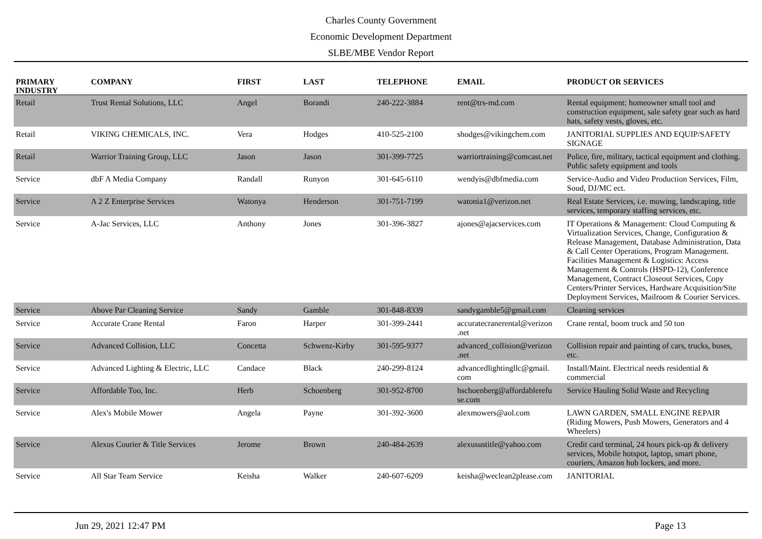Charles County Government
Economic Development Department
SLBE/MBE Vendor Report
| PRIMARY INDUSTRY | COMPANY | FIRST | LAST | TELEPHONE | EMAIL | PRODUCT OR SERVICES |
| --- | --- | --- | --- | --- | --- | --- |
| Retail | Trust Rental Solutions, LLC | Angel | Borandi | 240-222-3884 | rent@trs-md.com | Rental equipment: homeowner small tool and construction equipment, sale safety gear such as hard hats, safety vests, gloves, etc. |
| Retail | VIKING CHEMICALS, INC. | Vera | Hodges | 410-525-2100 | shodges@vikingchem.com | JANITORIAL SUPPLIES AND EQUIP/SAFETY SIGNAGE |
| Retail | Warrior Training Group, LLC | Jason | Jason | 301-399-7725 | warriortraining@comcast.net | Police, fire, military, tactical equipment and clothing. Public safety equipment and tools |
| Service | dbF A Media Company | Randall | Runyon | 301-645-6110 | wendyis@dbfmedia.com | Service-Audio and Video Production Services, Film, Soud, DJ/MC ect. |
| Service | A 2 Z Enterprise Services | Watonya | Henderson | 301-751-7199 | watonia1@verizon.net | Real Estate Services, i.e. mowing, landscaping, title services, temporary staffing services, etc. |
| Service | A-Jac Services, LLC | Anthony | Jones | 301-396-3827 | ajones@ajacservices.com | IT Operations & Management: Cloud Computing & Virtualization Services, Change, Configuration & Release Management, Database Administration, Data & Call Center Operations, Program Management. Facilities Management & Logistics: Access Management & Controls (HSPD-12), Conference Management, Contract Closeout Services, Copy Centers/Printer Services, Hardware Acquisition/Site Deployment Services, Mailroom & Courier Services. |
| Service | Above Par Cleaning Service | Sandy | Gamble | 301-848-8339 | sandygamble5@gmail.com | Cleaning services |
| Service | Accurate Crane Rental | Faron | Harper | 301-399-2441 | accuratecranerental@verizon .net | Crane rental, boom truck and 50 ton |
| Service | Advanced Collision, LLC | Concetta | Schwenz-Kirby | 301-595-9377 | advanced_collision@verizon .net | Collision repair and painting of cars, trucks, buses, etc. |
| Service | Advanced Lighting & Electric, LLC | Candace | Black | 240-299-8124 | advancedlightingllc@gmail. com | Install/Maint. Electrical needs residential & commercial |
| Service | Affordable Too, Inc. | Herb | Schoenberg | 301-952-8700 | hschoenberg@affordablerefu se.com | Service Hauling Solid Waste and Recycling |
| Service | Alex's Mobile Mower | Angela | Payne | 301-392-3600 | alexmowers@aol.com | LAWN GARDEN, SMALL ENGINE REPAIR (Riding Mowers, Push Mowers, Generators and 4 Wheelers) |
| Service | Alexus Courier & Title Services | Jerome | Brown | 240-484-2639 | alexusustitle@yahoo.com | Credit card terminal, 24 hours pick-up & delivery services, Mobile hotspot, laptop, smart phone, couriers, Amazon hub lockers, and more. |
| Service | All Star Team Service | Keisha | Walker | 240-607-6209 | keisha@weclean2please.com | JANITORIAL |
Jun 29, 2021 12:47 PM Page 13